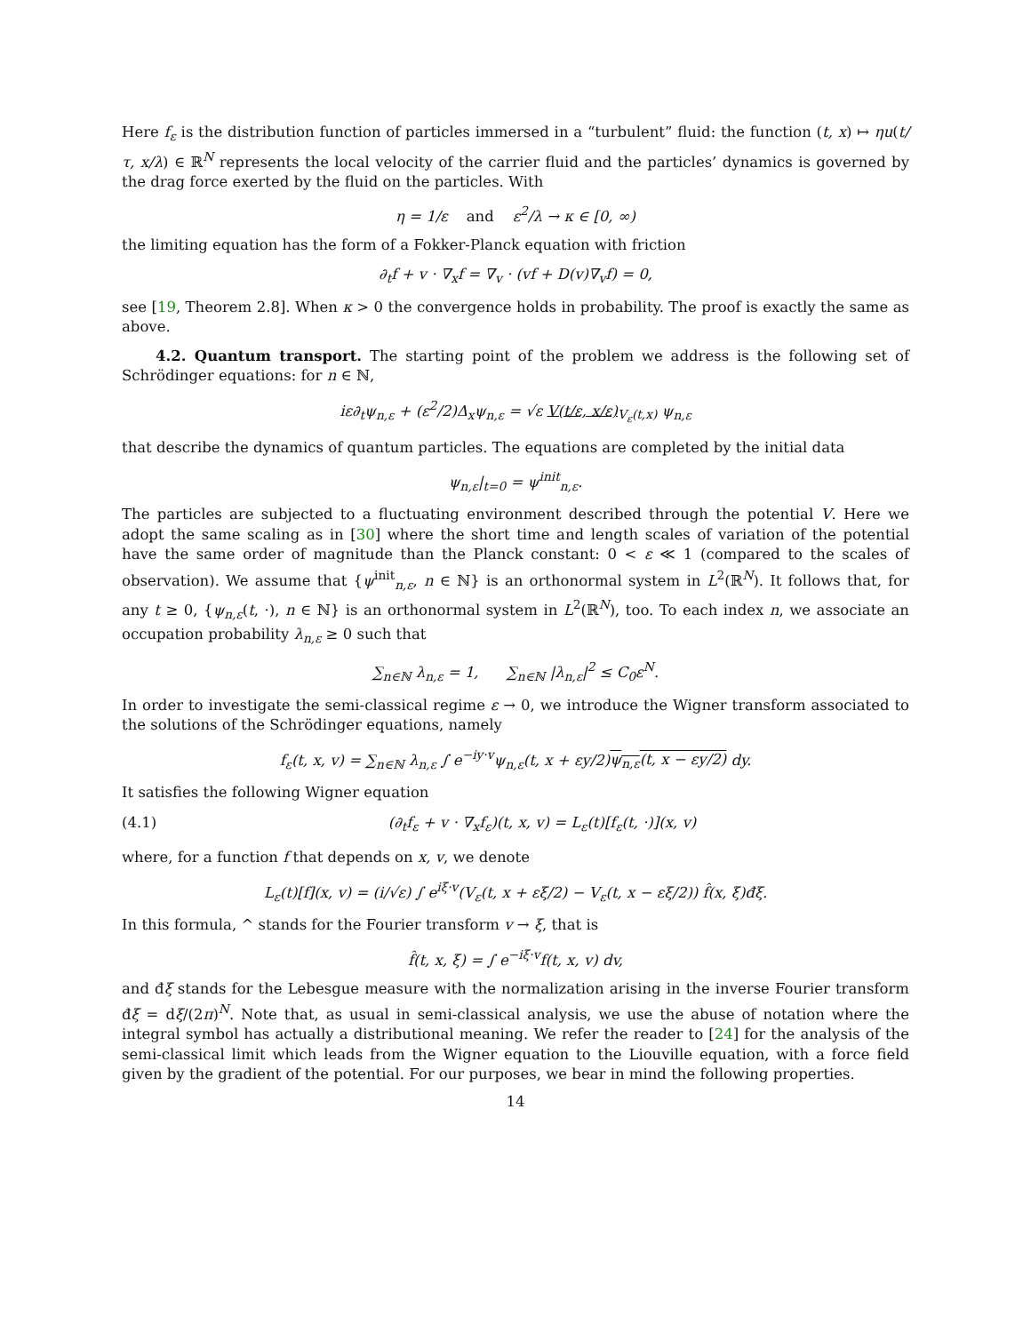Here f<sub>ε</sub> is the distribution function of particles immersed in a “turbulent” fluid: the function (t, x) ↦ ηu(t/τ, x/λ) ∈ ℝ<sup>N</sup> represents the local velocity of the carrier fluid and the particles’ dynamics is governed by the drag force exerted by the fluid on the particles. With
η = 1/ε and ε<sup>2</sup>/λ → κ ∈ [0, ∞)
the limiting equation has the form of a Fokker-Planck equation with friction
∂<sub>t</sub>f + v · ∇<sub>x</sub>f = ∇<sub>v</sub> · (vf + D(v)∇<sub>v</sub>f) = 0,
see [19, Theorem 2.8]. When κ > 0 the convergence holds in probability. The proof is exactly the same as above.
4.2. Quantum transport. The starting point of the problem we address is the following set of Schrödinger equations: for n ∈ ℕ,
iε∂<sub>t</sub>ψ<sub>n,ε</sub> + (ε<sup>2</sup>/2)Δ<sub>x</sub>ψ<sub>n,ε</sub> = √ε V(t/ε, x/ε)<sub>V<sub>ε</sub>(t,x)</sub> ψ<sub>n,ε</sub>
that describe the dynamics of quantum particles. The equations are completed by the initial data
ψ<sub>n,ε</sub>|<sub>t=0</sub> = ψ<sup>init</sup><sub>n,ε</sub>.
The particles are subjected to a fluctuating environment described through the potential V. Here we adopt the same scaling as in [30] where the short time and length scales of variation of the potential have the same order of magnitude than the Planck constant: 0 < ε ≪ 1 (compared to the scales of observation). We assume that {ψ<sup>init</sup><sub>n,ε</sub>, n ∈ ℕ} is an orthonormal system in L<sup>2</sup>(ℝ<sup>N</sup>). It follows that, for any t ≥ 0, {ψ<sub>n,ε</sub>(t, ·), n ∈ ℕ} is an orthonormal system in L<sup>2</sup>(ℝ<sup>N</sup>), too. To each index n, we associate an occupation probability λ<sub>n,ε</sub> ≥ 0 such that
∑<sub>n∈ℕ</sub> λ<sub>n,ε</sub> = 1, ∑<sub>n∈ℕ</sub> |λ<sub>n,ε</sub>|<sup>2</sup> ≤ C<sub>0</sub>ε<sup>N</sup>.
In order to investigate the semi-classical regime ε → 0, we introduce the Wigner transform associated to the solutions of the Schrödinger equations, namely
f<sub>ε</sub>(t, x, v) = ∑<sub>n∈ℕ</sub> λ<sub>n,ε</sub> ∫ e<sup>−iy·v</sup>ψ<sub>n,ε</sub>(t, x + εy/2)ψ<sub>n,ε</sub>(t, x − εy/2) dy.
It satisfies the following Wigner equation
(4.1) (∂<sub>t</sub>f<sub>ε</sub> + v · ∇<sub>x</sub>f<sub>ε</sub>)(t, x, v) = L<sub>ε</sub>(t)[f<sub>ε</sub>(t, ·)](x, v)
where, for a function f that depends on x, v, we denote
L<sub>ε</sub>(t)[f](x, v) = (i/√ε) ∫ e<sup>iξ·v</sup>(V<sub>ε</sub>(t, x + εξ/2) − V<sub>ε</sub>(t, x − εξ/2)) f̂(x, ξ)đξ.
In this formula, ^ stands for the Fourier transform v → ξ, that is
f̂(t, x, ξ) = ∫ e<sup>−iξ·v</sup>f(t, x, v) dv,
and đξ stands for the Lebesgue measure with the normalization arising in the inverse Fourier transform đξ = dξ/(2π)<sup>N</sup>. Note that, as usual in semi-classical analysis, we use the abuse of notation where the integral symbol has actually a distributional meaning. We refer the reader to [24] for the analysis of the semi-classical limit which leads from the Wigner equation to the Liouville equation, with a force field given by the gradient of the potential. For our purposes, we bear in mind the following properties.
14